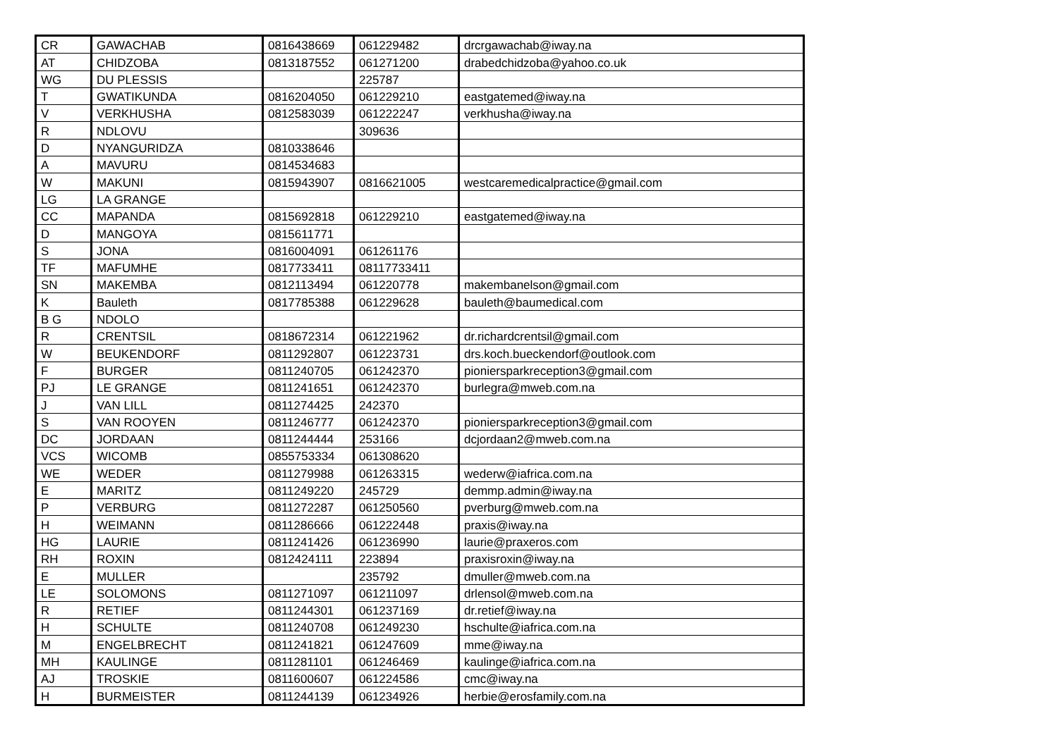| CR | GAWACHAB | 0816438669 | 061229482 | drcrgawachab@iway.na |
| AT | CHIDZOBA | 0813187552 | 061271200 | drabedchidzoba@yahoo.co.uk |
| WG | DU PLESSIS | | 225787 | |
| T | GWATIKUNDA | 0816204050 | 061229210 | eastgatemed@iway.na |
| V | VERKHUSHA | 0812583039 | 061222247 | verkhusha@iway.na |
| R | NDLOVU | | 309636 | |
| D | NYANGURIDZA | 0810338646 | | |
| A | MAVURU | 0814534683 | | |
| W | MAKUNI | 0815943907 | 0816621005 | westcaremedicalpractice@gmail.com |
| LG | LA GRANGE | | | |
| CC | MAPANDA | 0815692818 | 061229210 | eastgatemed@iway.na |
| D | MANGOYA | 0815611771 | | |
| S | JONA | 0816004091 | 061261176 | |
| TF | MAFUMHE | 0817733411 | 08117733411 | |
| SN | MAKEMBA | 0812113494 | 061220778 | makembanelson@gmail.com |
| K | Bauleth | 0817785388 | 061229628 | bauleth@baumedical.com |
| B G | NDOLO | | | |
| R | CRENTSIL | 0818672314 | 061221962 | dr.richardcrentsil@gmail.com |
| W | BEUKENDORF | 0811292807 | 061223731 | drs.koch.bueckendorf@outlook.com |
| F | BURGER | 0811240705 | 061242370 | pioniersparkreception3@gmail.com |
| PJ | LE GRANGE | 0811241651 | 061242370 | burlegra@mweb.com.na |
| J | VAN LILL | 0811274425 | 242370 | |
| S | VAN ROOYEN | 0811246777 | 061242370 | pioniersparkreception3@gmail.com |
| DC | JORDAAN | 0811244444 | 253166 | dcjordaan2@mweb.com.na |
| VCS | WICOMB | 0855753334 | 061308620 | |
| WE | WEDER | 0811279988 | 061263315 | wederw@iafrica.com.na |
| E | MARITZ | 0811249220 | 245729 | demmp.admin@iway.na |
| P | VERBURG | 0811272287 | 061250560 | pverburg@mweb.com.na |
| H | WEIMANN | 0811286666 | 061222448 | praxis@iway.na |
| HG | LAURIE | 0811241426 | 061236990 | laurie@praxeros.com |
| RH | ROXIN | 0812424111 | 223894 | praxisroxin@iway.na |
| E | MULLER | | 235792 | dmuller@mweb.com.na |
| LE | SOLOMONS | 0811271097 | 061211097 | drlensol@mweb.com.na |
| R | RETIEF | 0811244301 | 061237169 | dr.retief@iway.na |
| H | SCHULTE | 0811240708 | 061249230 | hschulte@iafrica.com.na |
| M | ENGELBRECHT | 0811241821 | 061247609 | mme@iway.na |
| MH | KAULINGE | 0811281101 | 061246469 | kaulinge@iafrica.com.na |
| AJ | TROSKIE | 0811600607 | 061224586 | cmc@iway.na |
| H | BURMEISTER | 0811244139 | 061234926 | herbie@erosfamily.com.na |